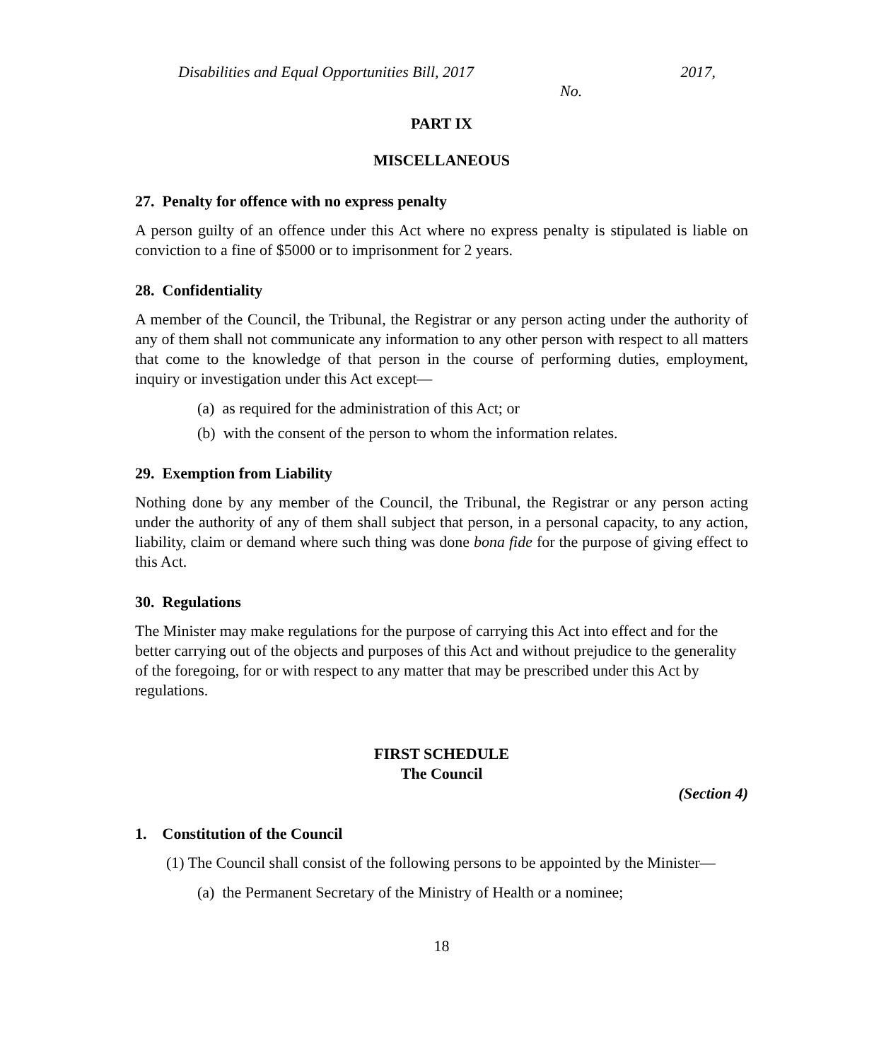Disabilities and Equal Opportunities Bill, 2017 2017,
No.
PART IX
MISCELLANEOUS
27. Penalty for offence with no express penalty
A person guilty of an offence under this Act where no express penalty is stipulated is liable on conviction to a fine of $5000 or to imprisonment for 2 years.
28. Confidentiality
A member of the Council, the Tribunal, the Registrar or any person acting under the authority of any of them shall not communicate any information to any other person with respect to all matters that come to the knowledge of that person in the course of performing duties, employment, inquiry or investigation under this Act except—
(a) as required for the administration of this Act; or
(b) with the consent of the person to whom the information relates.
29. Exemption from Liability
Nothing done by any member of the Council, the Tribunal, the Registrar or any person acting under the authority of any of them shall subject that person, in a personal capacity, to any action, liability, claim or demand where such thing was done bona fide for the purpose of giving effect to this Act.
30. Regulations
The Minister may make regulations for the purpose of carrying this Act into effect and for the better carrying out of the objects and purposes of this Act and without prejudice to the generality of the foregoing, for or with respect to any matter that may be prescribed under this Act by regulations.
FIRST SCHEDULE
The Council
(Section 4)
1. Constitution of the Council
(1) The Council shall consist of the following persons to be appointed by the Minister—
(a) the Permanent Secretary of the Ministry of Health or a nominee;
18